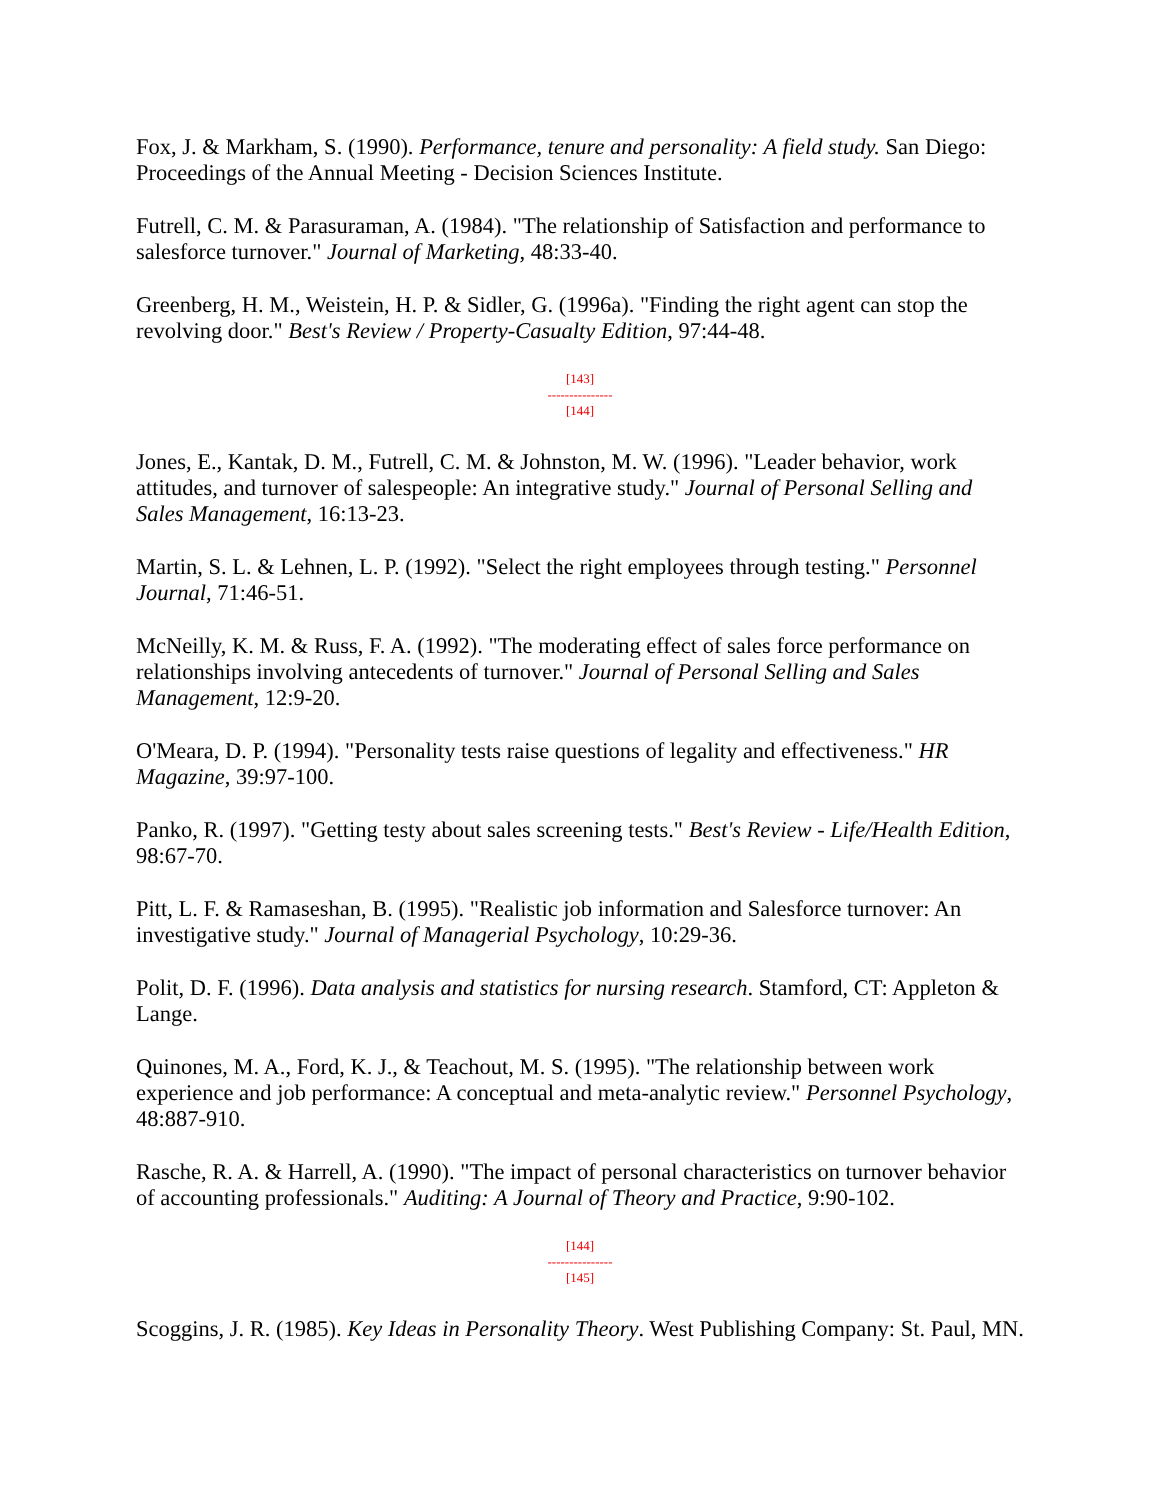Fox, J. & Markham, S. (1990). Performance, tenure and personality: A field study. San Diego: Proceedings of the Annual Meeting - Decision Sciences Institute.
Futrell, C. M. & Parasuraman, A. (1984). "The relationship of Satisfaction and performance to salesforce turnover." Journal of Marketing, 48:33-40.
Greenberg, H. M., Weistein, H. P. & Sidler, G. (1996a). "Finding the right agent can stop the revolving door." Best's Review / Property-Casualty Edition, 97:44-48.
[143]
---------------
[144]
Jones, E., Kantak, D. M., Futrell, C. M. & Johnston, M. W. (1996). "Leader behavior, work attitudes, and turnover of salespeople: An integrative study." Journal of Personal Selling and Sales Management, 16:13-23.
Martin, S. L. & Lehnen, L. P. (1992). "Select the right employees through testing." Personnel Journal, 71:46-51.
McNeilly, K. M. & Russ, F. A. (1992). "The moderating effect of sales force performance on relationships involving antecedents of turnover." Journal of Personal Selling and Sales Management, 12:9-20.
O'Meara, D. P. (1994). "Personality tests raise questions of legality and effectiveness." HR Magazine, 39:97-100.
Panko, R. (1997). "Getting testy about sales screening tests." Best's Review - Life/Health Edition, 98:67-70.
Pitt, L. F. & Ramaseshan, B. (1995). "Realistic job information and Salesforce turnover: An investigative study." Journal of Managerial Psychology, 10:29-36.
Polit, D. F. (1996). Data analysis and statistics for nursing research. Stamford, CT: Appleton & Lange.
Quinones, M. A., Ford, K. J., & Teachout, M. S. (1995). "The relationship between work experience and job performance: A conceptual and meta-analytic review." Personnel Psychology, 48:887-910.
Rasche, R. A. & Harrell, A. (1990). "The impact of personal characteristics on turnover behavior of accounting professionals." Auditing: A Journal of Theory and Practice, 9:90-102.
[144]
---------------
[145]
Scoggins, J. R. (1985). Key Ideas in Personality Theory. West Publishing Company: St. Paul, MN.